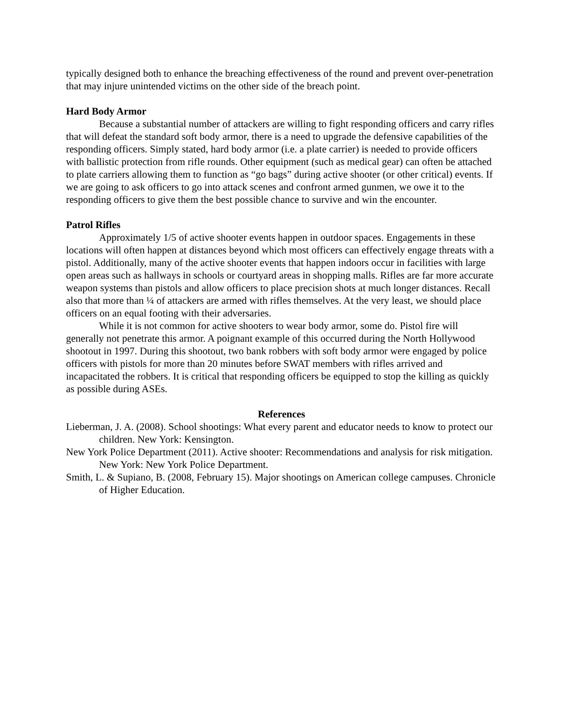typically designed both to enhance the breaching effectiveness of the round and prevent over-penetration that may injure unintended victims on the other side of the breach point.
Hard Body Armor
Because a substantial number of attackers are willing to fight responding officers and carry rifles that will defeat the standard soft body armor, there is a need to upgrade the defensive capabilities of the responding officers. Simply stated, hard body armor (i.e. a plate carrier) is needed to provide officers with ballistic protection from rifle rounds. Other equipment (such as medical gear) can often be attached to plate carriers allowing them to function as “go bags” during active shooter (or other critical) events. If we are going to ask officers to go into attack scenes and confront armed gunmen, we owe it to the responding officers to give them the best possible chance to survive and win the encounter.
Patrol Rifles
Approximately 1/5 of active shooter events happen in outdoor spaces. Engagements in these locations will often happen at distances beyond which most officers can effectively engage threats with a pistol. Additionally, many of the active shooter events that happen indoors occur in facilities with large open areas such as hallways in schools or courtyard areas in shopping malls. Rifles are far more accurate weapon systems than pistols and allow officers to place precision shots at much longer distances. Recall also that more than ¼ of attackers are armed with rifles themselves. At the very least, we should place officers on an equal footing with their adversaries.
While it is not common for active shooters to wear body armor, some do. Pistol fire will generally not penetrate this armor. A poignant example of this occurred during the North Hollywood shootout in 1997. During this shootout, two bank robbers with soft body armor were engaged by police officers with pistols for more than 20 minutes before SWAT members with rifles arrived and incapacitated the robbers. It is critical that responding officers be equipped to stop the killing as quickly as possible during ASEs.
References
Lieberman, J. A. (2008). School shootings: What every parent and educator needs to know to protect our children. New York: Kensington.
New York Police Department (2011). Active shooter: Recommendations and analysis for risk mitigation. New York: New York Police Department.
Smith, L. & Supiano, B. (2008, February 15). Major shootings on American college campuses. Chronicle of Higher Education.